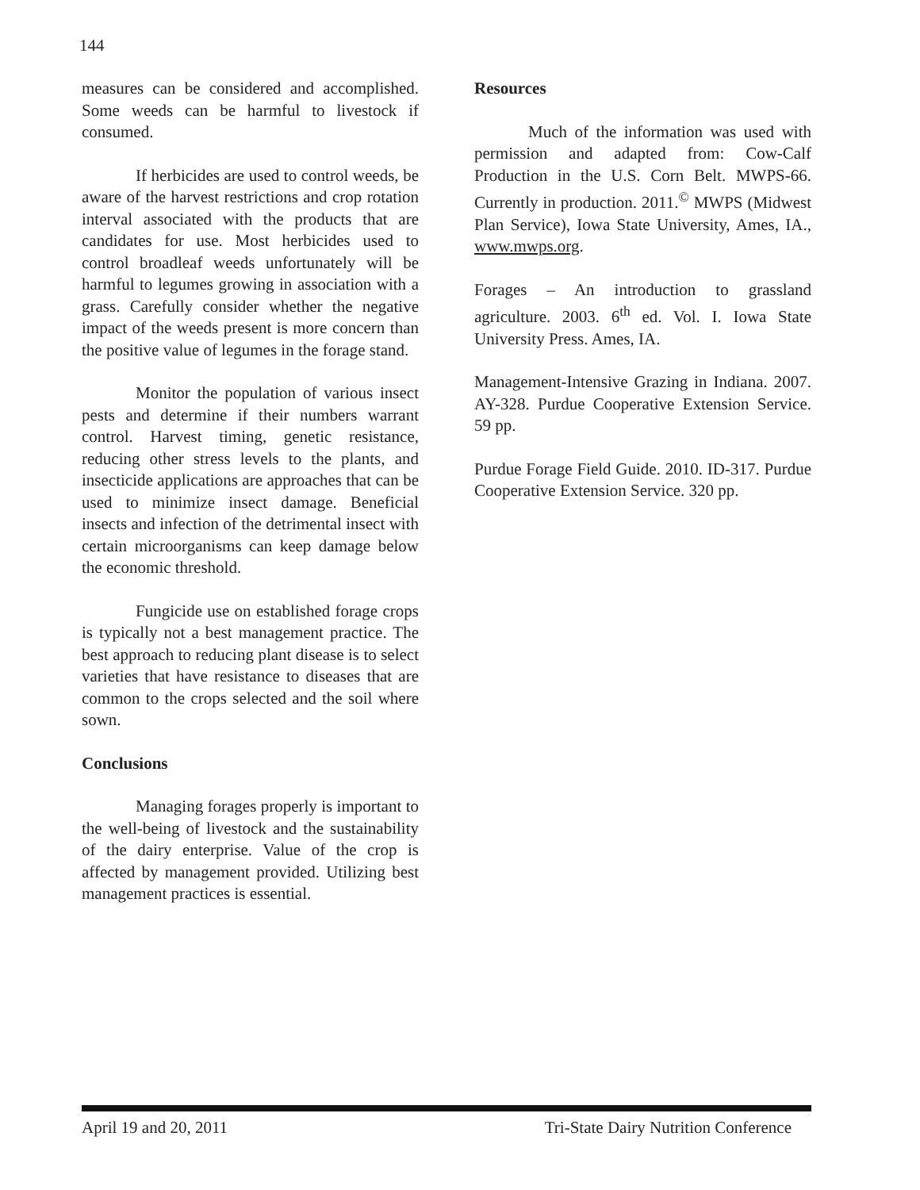144
measures can be considered and accomplished. Some weeds can be harmful to livestock if consumed.
If herbicides are used to control weeds, be aware of the harvest restrictions and crop rotation interval associated with the products that are candidates for use. Most herbicides used to control broadleaf weeds unfortunately will be harmful to legumes growing in association with a grass. Carefully consider whether the negative impact of the weeds present is more concern than the positive value of legumes in the forage stand.
Monitor the population of various insect pests and determine if their numbers warrant control. Harvest timing, genetic resistance, reducing other stress levels to the plants, and insecticide applications are approaches that can be used to minimize insect damage. Beneficial insects and infection of the detrimental insect with certain microorganisms can keep damage below the economic threshold.
Fungicide use on established forage crops is typically not a best management practice. The best approach to reducing plant disease is to select varieties that have resistance to diseases that are common to the crops selected and the soil where sown.
Conclusions
Managing forages properly is important to the well-being of livestock and the sustainability of the dairy enterprise. Value of the crop is affected by management provided. Utilizing best management practices is essential.
Resources
Much of the information was used with permission and adapted from: Cow-Calf Production in the U.S. Corn Belt. MWPS-66. Currently in production. 2011.<sup>©</sup> MWPS (Midwest Plan Service), Iowa State University, Ames, IA., www.mwps.org.
Forages – An introduction to grassland agriculture. 2003. 6<sup>th</sup> ed. Vol. I. Iowa State University Press. Ames, IA.
Management-Intensive Grazing in Indiana. 2007. AY-328. Purdue Cooperative Extension Service. 59 pp.
Purdue Forage Field Guide. 2010. ID-317. Purdue Cooperative Extension Service. 320 pp.
April 19 and 20, 2011 Tri-State Dairy Nutrition Conference